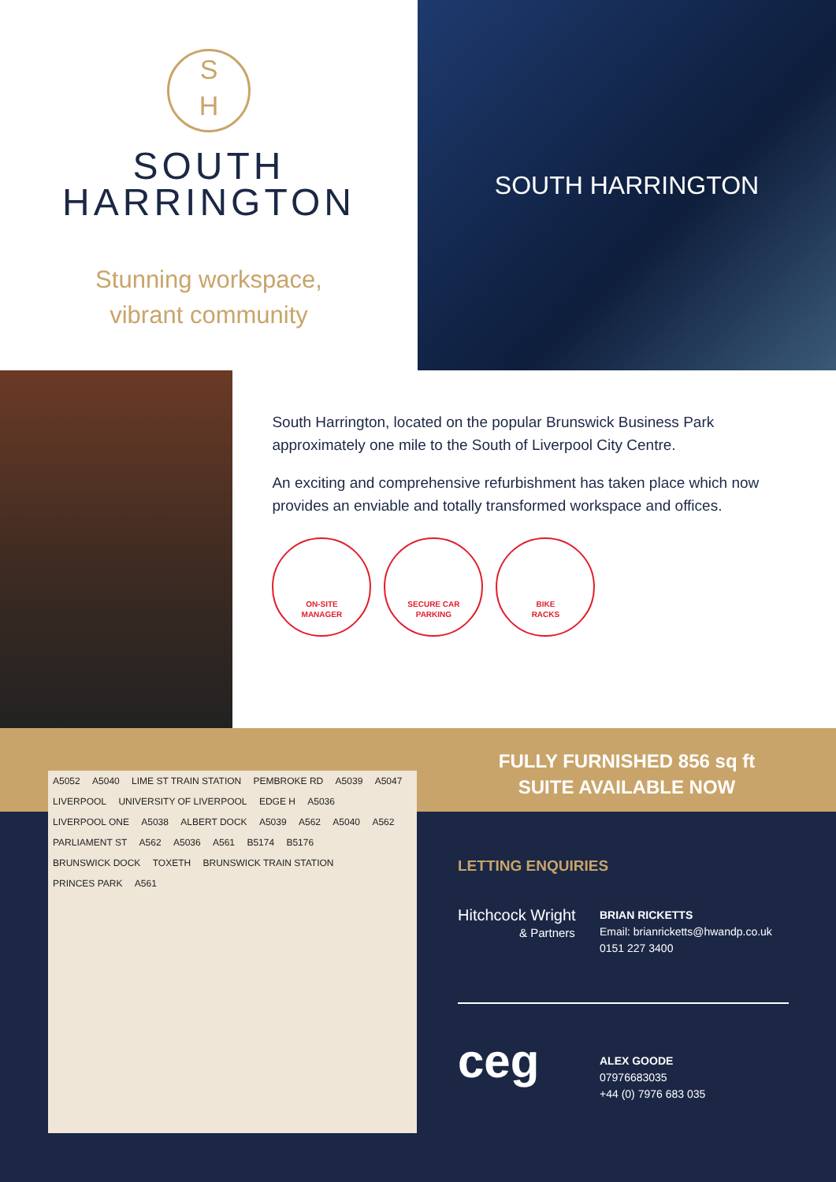S
H
SOUTH
HARRINGTON
Stunning workspace,
vibrant community
SOUTH HARRINGTON
South Harrington, located on the popular Brunswick Business Park approximately one mile to the South of Liverpool City Centre.
An exciting and comprehensive refurbishment has taken place which now provides an enviable and totally transformed workspace and offices.
ON-SITE
MANAGER
SECURE CAR
PARKING
BIKE
RACKS
FULLY FURNISHED 856 sq ft
SUITE AVAILABLE NOW
A5052 A5040 LIME ST TRAIN STATION PEMBROKE RD A5039 A5047 LIVERPOOL UNIVERSITY OF LIVERPOOL EDGE H A5036 LIVERPOOL ONE A5038 ALBERT DOCK A5039 A562 A5040 A562 PARLIAMENT ST A562 A5036 A561 B5174 B5176 BRUNSWICK DOCK TOXETH BRUNSWICK TRAIN STATION PRINCES PARK A561
LETTING ENQUIRIES
Hitchcock Wright
& Partners
BRIAN RICKETTS
Email: brianricketts@hwandp.co.uk
0151 227 3400
ceg
ALEX GOODE
07976683035
+44 (0) 7976 683 035